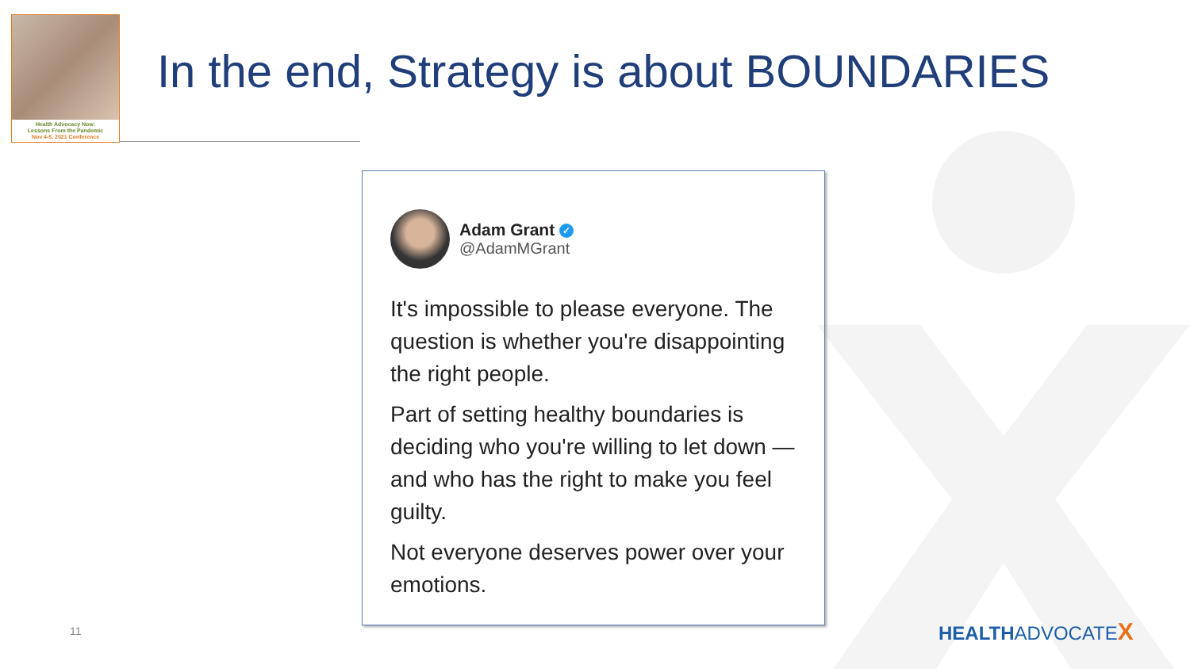Health Advocacy Now:
Lessons From the Pandemic
Nov 4-5, 2021 Conference
In the end, Strategy is about BOUNDARIES
Adam Grant ✓
@AdamMGrant
It's impossible to please everyone. The question is whether you're disappointing the right people.
Part of setting healthy boundaries is deciding who you're willing to let down —and who has the right to make you feel guilty.
Not everyone deserves power over your emotions.
11 HEALTHADVOCATEX